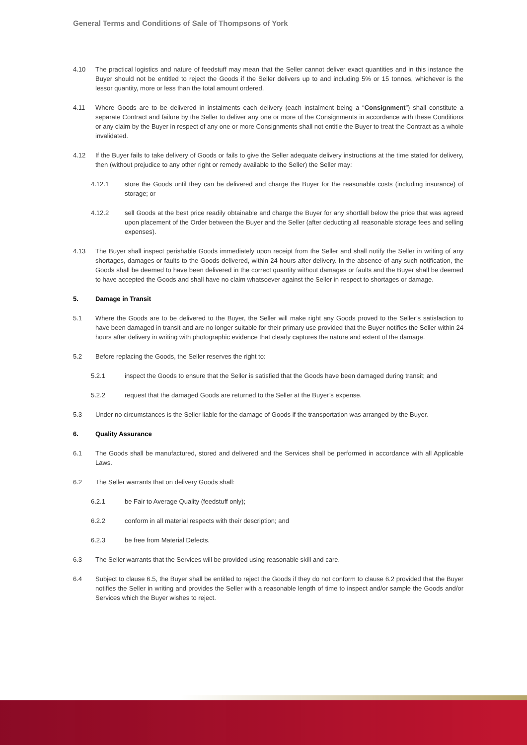General Terms and Conditions of Sale of Thompsons of York
4.10 The practical logistics and nature of feedstuff may mean that the Seller cannot deliver exact quantities and in this instance the Buyer should not be entitled to reject the Goods if the Seller delivers up to and including 5% or 15 tonnes, whichever is the lessor quantity, more or less than the total amount ordered.
4.11 Where Goods are to be delivered in instalments each delivery (each instalment being a “Consignment”) shall constitute a separate Contract and failure by the Seller to deliver any one or more of the Consignments in accordance with these Conditions or any claim by the Buyer in respect of any one or more Consignments shall not entitle the Buyer to treat the Contract as a whole invalidated.
4.12 If the Buyer fails to take delivery of Goods or fails to give the Seller adequate delivery instructions at the time stated for delivery, then (without prejudice to any other right or remedy available to the Seller) the Seller may:
4.12.1 store the Goods until they can be delivered and charge the Buyer for the reasonable costs (including insurance) of storage; or
4.12.2 sell Goods at the best price readily obtainable and charge the Buyer for any shortfall below the price that was agreed upon placement of the Order between the Buyer and the Seller (after deducting all reasonable storage fees and selling expenses).
4.13 The Buyer shall inspect perishable Goods immediately upon receipt from the Seller and shall notify the Seller in writing of any shortages, damages or faults to the Goods delivered, within 24 hours after delivery. In the absence of any such notification, the Goods shall be deemed to have been delivered in the correct quantity without damages or faults and the Buyer shall be deemed to have accepted the Goods and shall have no claim whatsoever against the Seller in respect to shortages or damage.
5. Damage in Transit
5.1 Where the Goods are to be delivered to the Buyer, the Seller will make right any Goods proved to the Seller’s satisfaction to have been damaged in transit and are no longer suitable for their primary use provided that the Buyer notifies the Seller within 24 hours after delivery in writing with photographic evidence that clearly captures the nature and extent of the damage.
5.2 Before replacing the Goods, the Seller reserves the right to:
5.2.1 inspect the Goods to ensure that the Seller is satisfied that the Goods have been damaged during transit; and
5.2.2 request that the damaged Goods are returned to the Seller at the Buyer’s expense.
5.3 Under no circumstances is the Seller liable for the damage of Goods if the transportation was arranged by the Buyer.
6. Quality Assurance
6.1 The Goods shall be manufactured, stored and delivered and the Services shall be performed in accordance with all Applicable Laws.
6.2 The Seller warrants that on delivery Goods shall:
6.2.1 be Fair to Average Quality (feedstuff only);
6.2.2 conform in all material respects with their description; and
6.2.3 be free from Material Defects.
6.3 The Seller warrants that the Services will be provided using reasonable skill and care.
6.4 Subject to clause 6.5, the Buyer shall be entitled to reject the Goods if they do not conform to clause 6.2 provided that the Buyer notifies the Seller in writing and provides the Seller with a reasonable length of time to inspect and/or sample the Goods and/or Services which the Buyer wishes to reject.